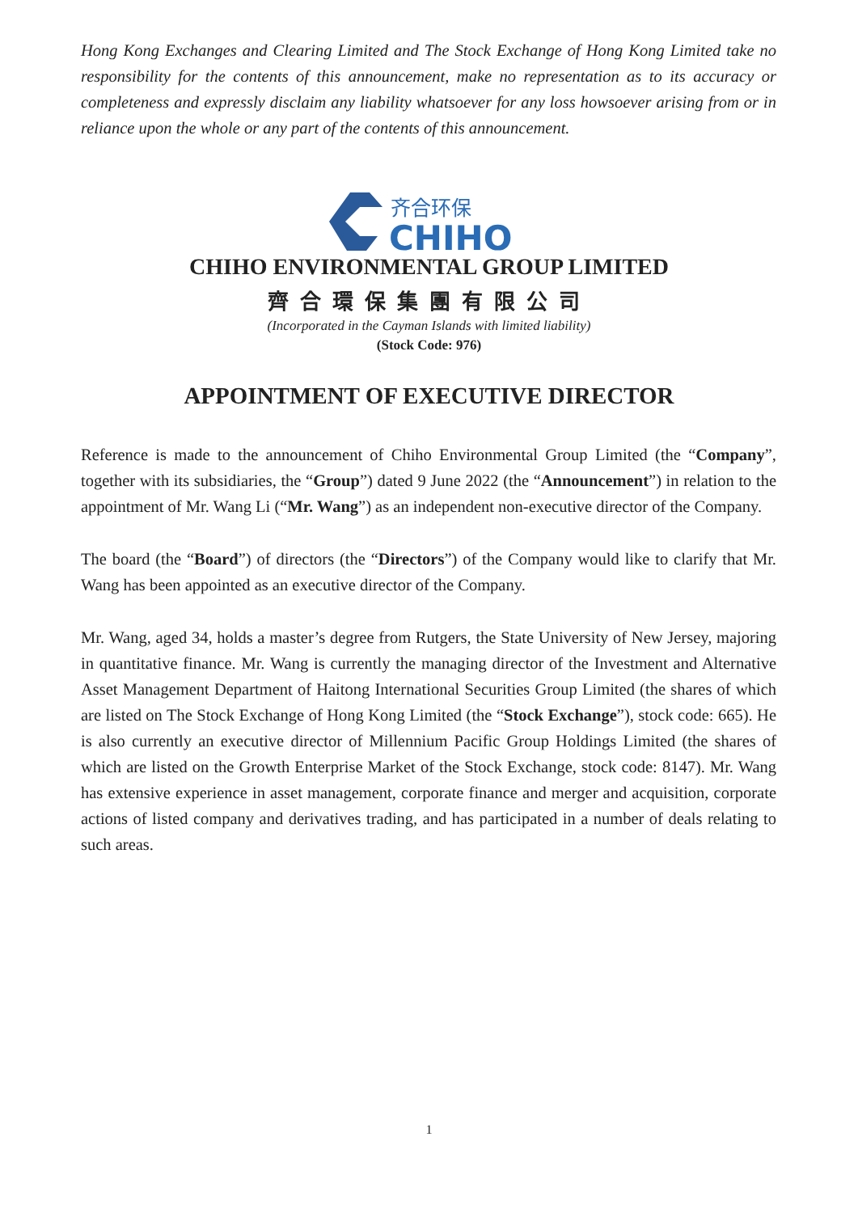Hong Kong Exchanges and Clearing Limited and The Stock Exchange of Hong Kong Limited take no responsibility for the contents of this announcement, make no representation as to its accuracy or completeness and expressly disclaim any liability whatsoever for any loss howsoever arising from or in reliance upon the whole or any part of the contents of this announcement.
齐合环保
CHIHO
CHIHO ENVIRONMENTAL GROUP LIMITED
齊合環保集團有限公司
(Incorporated in the Cayman Islands with limited liability)
(Stock Code: 976)
APPOINTMENT OF EXECUTIVE DIRECTOR
Reference is made to the announcement of Chiho Environmental Group Limited (the “Company”, together with its subsidiaries, the “Group”) dated 9 June 2022 (the “Announcement”) in relation to the appointment of Mr. Wang Li (“Mr. Wang”) as an independent non-executive director of the Company.
The board (the “Board”) of directors (the “Directors”) of the Company would like to clarify that Mr. Wang has been appointed as an executive director of the Company.
Mr. Wang, aged 34, holds a master’s degree from Rutgers, the State University of New Jersey, majoring in quantitative finance. Mr. Wang is currently the managing director of the Investment and Alternative Asset Management Department of Haitong International Securities Group Limited (the shares of which are listed on The Stock Exchange of Hong Kong Limited (the “Stock Exchange”), stock code: 665). He is also currently an executive director of Millennium Pacific Group Holdings Limited (the shares of which are listed on the Growth Enterprise Market of the Stock Exchange, stock code: 8147). Mr. Wang has extensive experience in asset management, corporate finance and merger and acquisition, corporate actions of listed company and derivatives trading, and has participated in a number of deals relating to such areas.
1